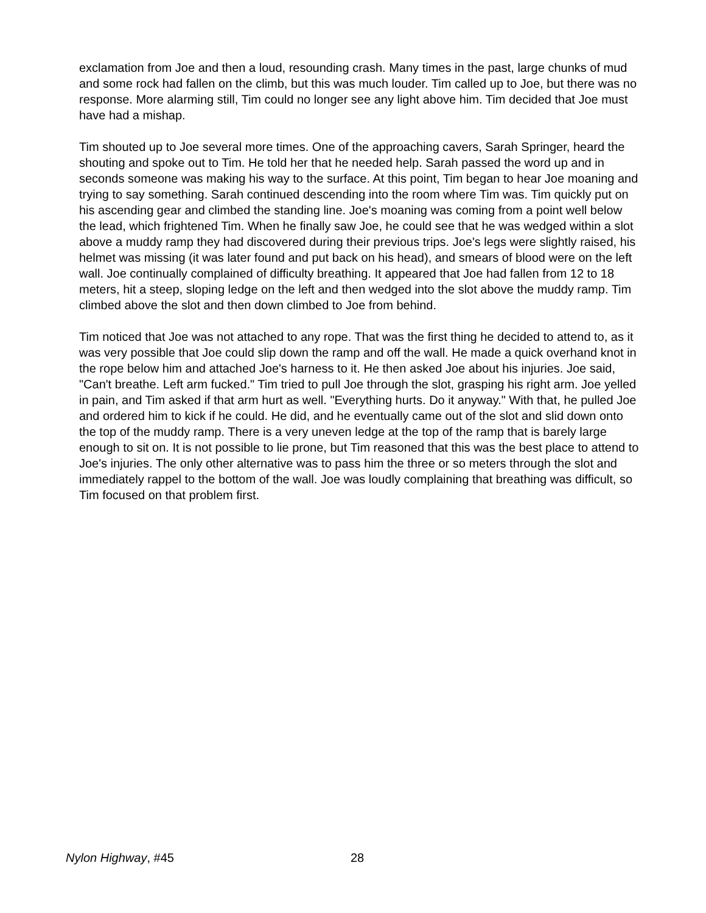exclamation from Joe and then a loud, resounding crash. Many times in the past, large chunks of mud and some rock had fallen on the climb, but this was much louder. Tim called up to Joe, but there was no response. More alarming still, Tim could no longer see any light above him. Tim decided that Joe must have had a mishap.
Tim shouted up to Joe several more times. One of the approaching cavers, Sarah Springer, heard the shouting and spoke out to Tim. He told her that he needed help. Sarah passed the word up and in seconds someone was making his way to the surface. At this point, Tim began to hear Joe moaning and trying to say something. Sarah continued descending into the room where Tim was. Tim quickly put on his ascending gear and climbed the standing line. Joe's moaning was coming from a point well below the lead, which frightened Tim. When he finally saw Joe, he could see that he was wedged within a slot above a muddy ramp they had discovered during their previous trips. Joe's legs were slightly raised, his helmet was missing (it was later found and put back on his head), and smears of blood were on the left wall. Joe continually complained of difficulty breathing. It appeared that Joe had fallen from 12 to 18 meters, hit a steep, sloping ledge on the left and then wedged into the slot above the muddy ramp. Tim climbed above the slot and then down climbed to Joe from behind.
Tim noticed that Joe was not attached to any rope. That was the first thing he decided to attend to, as it was very possible that Joe could slip down the ramp and off the wall. He made a quick overhand knot in the rope below him and attached Joe's harness to it. He then asked Joe about his injuries. Joe said, "Can't breathe. Left arm fucked." Tim tried to pull Joe through the slot, grasping his right arm. Joe yelled in pain, and Tim asked if that arm hurt as well. "Everything hurts. Do it anyway." With that, he pulled Joe and ordered him to kick if he could. He did, and he eventually came out of the slot and slid down onto the top of the muddy ramp. There is a very uneven ledge at the top of the ramp that is barely large enough to sit on. It is not possible to lie prone, but Tim reasoned that this was the best place to attend to Joe's injuries. The only other alternative was to pass him the three or so meters through the slot and immediately rappel to the bottom of the wall. Joe was loudly complaining that breathing was difficult, so Tim focused on that problem first.
Nylon Highway, #45 28